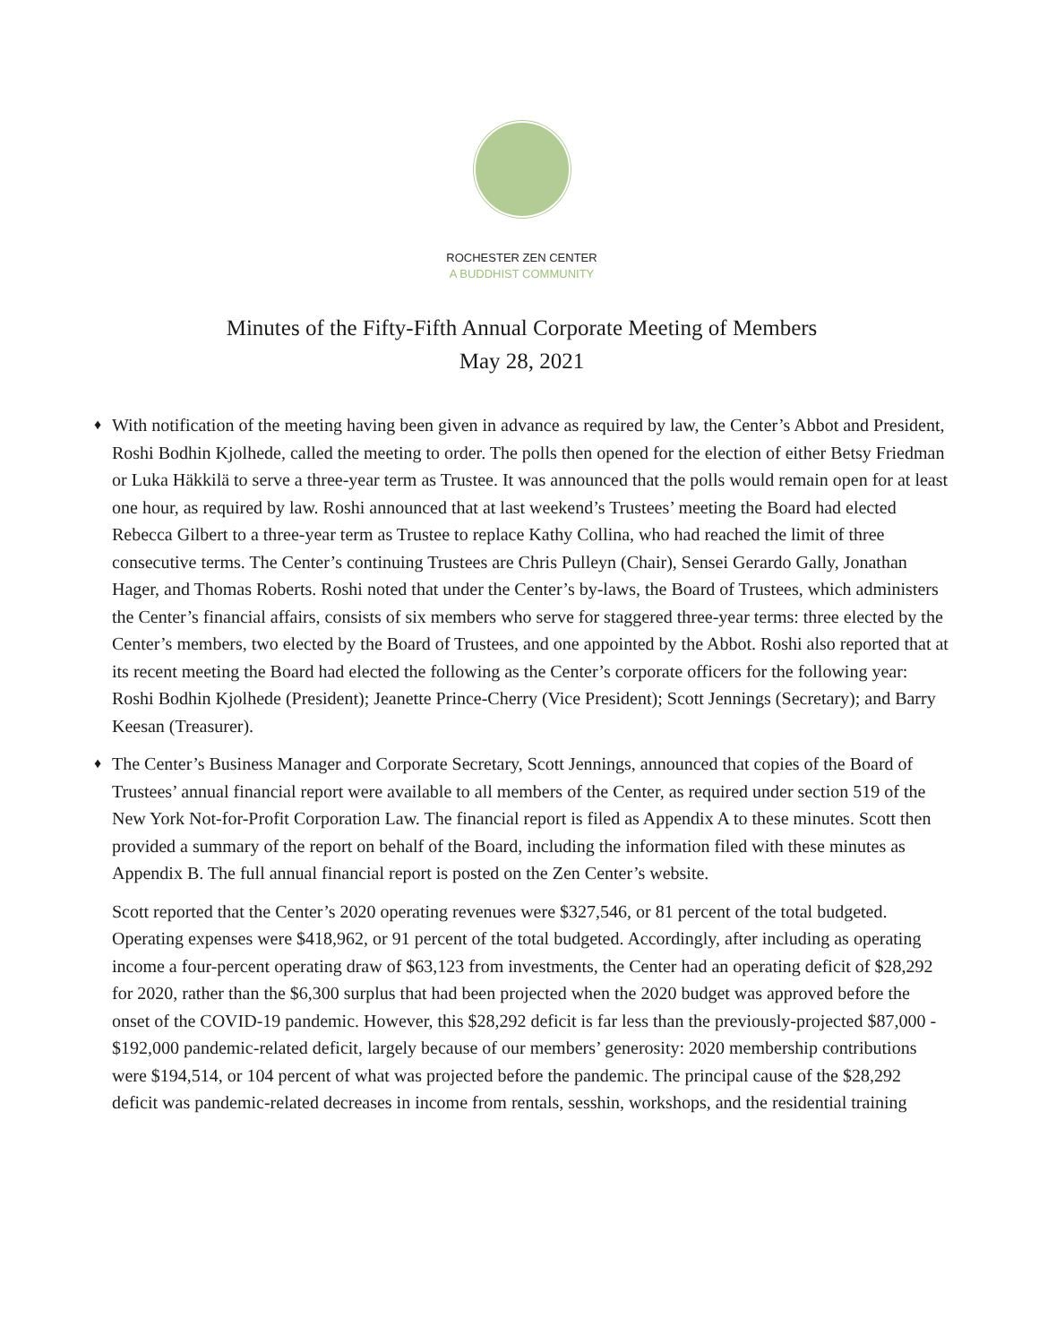ROCHESTER ZEN CENTER
A BUDDHIST COMMUNITY
Minutes of the Fifty-Fifth Annual Corporate Meeting of Members
May 28, 2021
♦
With notification of the meeting having been given in advance as required by law, the Center’s Abbot and President, Roshi Bodhin Kjolhede, called the meeting to order. The polls then opened for the election of either Betsy Friedman or Luka Häkkilä to serve a three-year term as Trustee. It was announced that the polls would remain open for at least one hour, as required by law. Roshi announced that at last weekend’s Trustees’ meeting the Board had elected Rebecca Gilbert to a three-year term as Trustee to replace Kathy Collina, who had reached the limit of three consecutive terms. The Center’s continuing Trustees are Chris Pulleyn (Chair), Sensei Gerardo Gally, Jonathan Hager, and Thomas Roberts. Roshi noted that under the Center’s by-laws, the Board of Trustees, which administers the Center’s financial affairs, consists of six members who serve for staggered three-year terms: three elected by the Center’s members, two elected by the Board of Trustees, and one appointed by the Abbot. Roshi also reported that at its recent meeting the Board had elected the following as the Center’s corporate officers for the following year: Roshi Bodhin Kjolhede (President); Jeanette Prince-Cherry (Vice President); Scott Jennings (Secretary); and Barry Keesan (Treasurer).
♦
The Center’s Business Manager and Corporate Secretary, Scott Jennings, announced that copies of the Board of Trustees’ annual financial report were available to all members of the Center, as required under section 519 of the New York Not-for-Profit Corporation Law. The financial report is filed as Appendix A to these minutes. Scott then provided a summary of the report on behalf of the Board, including the information filed with these minutes as Appendix B. The full annual financial report is posted on the Zen Center’s website.
Scott reported that the Center’s 2020 operating revenues were $327,546, or 81 percent of the total budgeted. Operating expenses were $418,962, or 91 percent of the total budgeted. Accordingly, after including as operating income a four-percent operating draw of $63,123 from investments, the Center had an operating deficit of $28,292 for 2020, rather than the $6,300 surplus that had been projected when the 2020 budget was approved before the onset of the COVID-19 pandemic. However, this $28,292 deficit is far less than the previously-projected $87,000 - $192,000 pandemic-related deficit, largely because of our members’ generosity: 2020 membership contributions were $194,514, or 104 percent of what was projected before the pandemic. The principal cause of the $28,292 deficit was pandemic-related decreases in income from rentals, sesshin, workshops, and the residential training